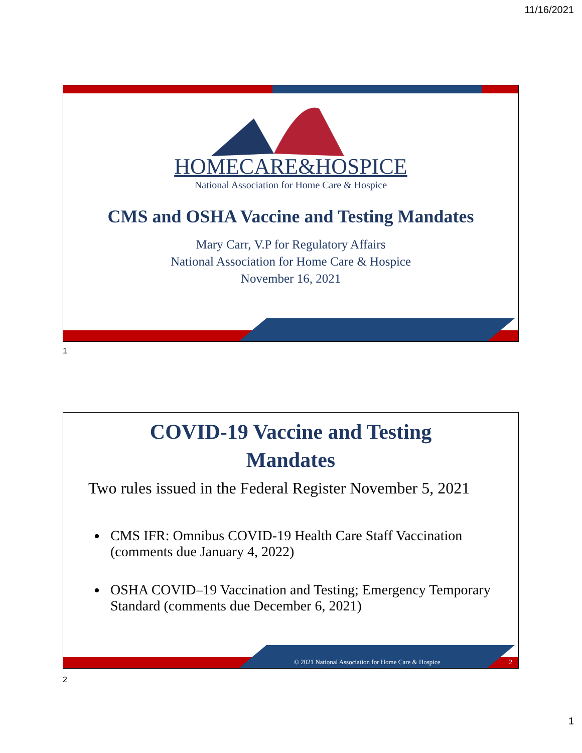11/16/2021
HOMECARE&HOSPICE
National Association for Home Care & Hospice
CMS and OSHA Vaccine and Testing Mandates
Mary Carr, V.P for Regulatory Affairs
National Association for Home Care & Hospice
November 16, 2021
1
COVID-19 Vaccine and Testing
Mandates
Two rules issued in the Federal Register November 5, 2021
CMS IFR: Omnibus COVID-19 Health Care Staff Vaccination (comments due January 4, 2022)
OSHA COVID–19 Vaccination and Testing; Emergency Temporary Standard (comments due December 6, 2021)
© 2021 National Association for Home Care & Hospice
2
2
1